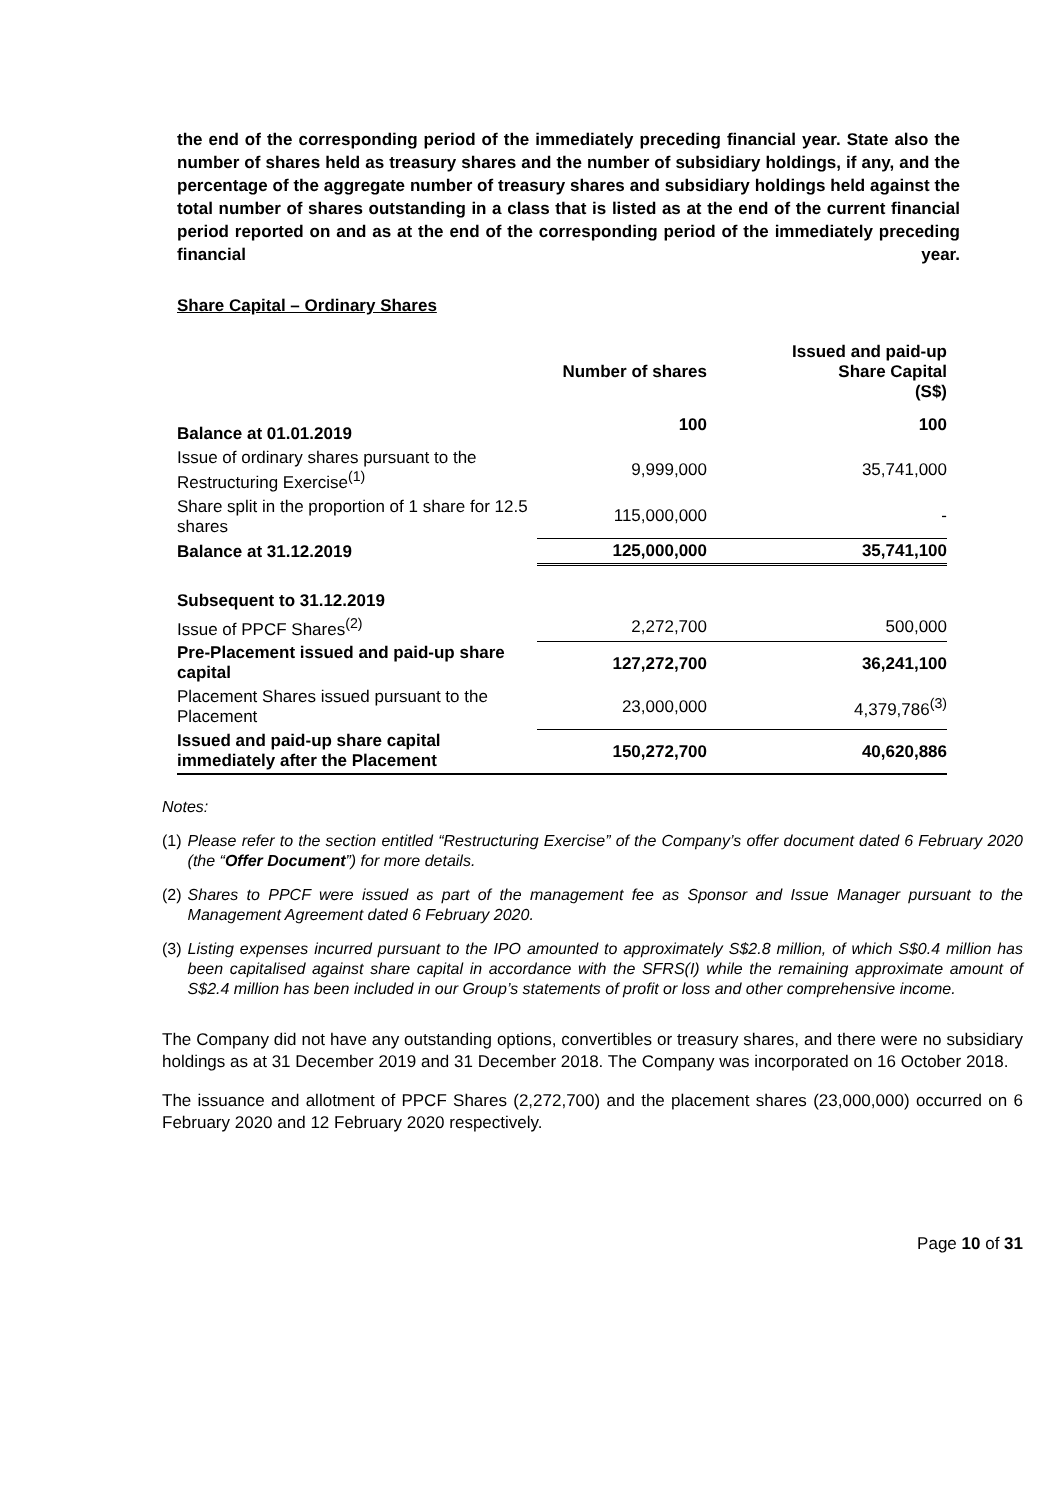the end of the corresponding period of the immediately preceding financial year. State also the number of shares held as treasury shares and the number of subsidiary holdings, if any, and the percentage of the aggregate number of treasury shares and subsidiary holdings held against the total number of shares outstanding in a class that is listed as at the end of the current financial period reported on and as at the end of the corresponding period of the immediately preceding financial year.
Share Capital – Ordinary Shares
| | Number of shares | Issued and paid-up Share Capital (S$) |
| --- | --- | --- |
| Balance at 01.01.2019 | 100 | 100 |
| Issue of ordinary shares pursuant to the Restructuring Exercise<sup>(1)</sup> | 9,999,000 | 35,741,000 |
| Share split in the proportion of 1 share for 12.5 shares | 115,000,000 | - |
| Balance at 31.12.2019 | 125,000,000 | 35,741,100 |
| Subsequent to 31.12.2019 | | |
| Issue of PPCF Shares<sup>(2)</sup> | 2,272,700 | 500,000 |
| Pre-Placement issued and paid-up share capital | 127,272,700 | 36,241,100 |
| Placement Shares issued pursuant to the Placement | 23,000,000 | 4,379,786<sup>(3)</sup> |
| Issued and paid-up share capital immediately after the Placement | 150,272,700 | 40,620,886 |
Notes:
(1) Please refer to the section entitled “Restructuring Exercise” of the Company’s offer document dated 6 February 2020 (the “Offer Document”) for more details.
(2) Shares to PPCF were issued as part of the management fee as Sponsor and Issue Manager pursuant to the Management Agreement dated 6 February 2020.
(3) Listing expenses incurred pursuant to the IPO amounted to approximately S$2.8 million, of which S$0.4 million has been capitalised against share capital in accordance with the SFRS(I) while the remaining approximate amount of S$2.4 million has been included in our Group’s statements of profit or loss and other comprehensive income.
The Company did not have any outstanding options, convertibles or treasury shares, and there were no subsidiary holdings as at 31 December 2019 and 31 December 2018. The Company was incorporated on 16 October 2018.
The issuance and allotment of PPCF Shares (2,272,700) and the placement shares (23,000,000) occurred on 6 February 2020 and 12 February 2020 respectively.
Page 10 of 31